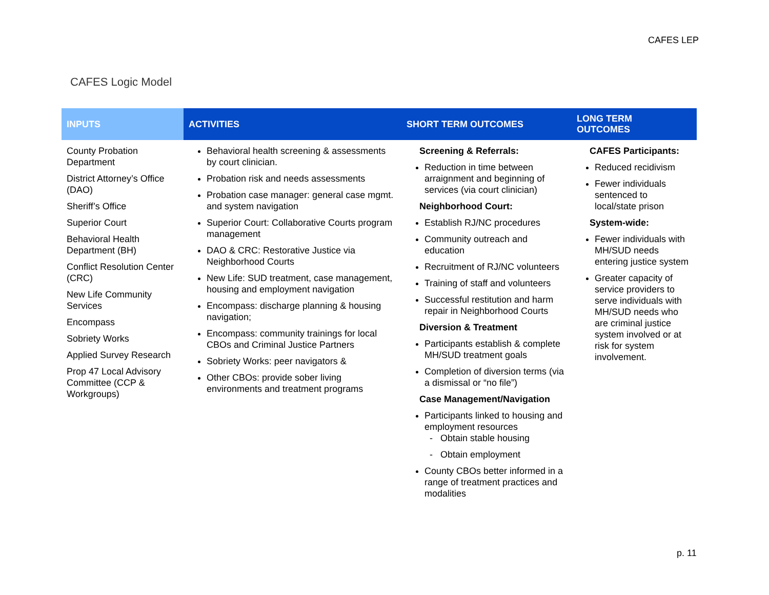CAFES LEP
CAFES Logic Model
| INPUTS | ACTIVITIES | SHORT TERM OUTCOMES | LONG TERM OUTCOMES |
| --- | --- | --- | --- |
| County Probation Department District Attorney’s Office (DAO) Sheriff’s Office Superior Court Behavioral Health Department (BH) Conflict Resolution Center (CRC) New Life Community Services Encompass Sobriety Works Applied Survey Research Prop 47 Local Advisory Committee (CCP & Workgroups) | Behavioral health screening & assessments by court clinician. Probation risk and needs assessments Probation case manager: general case mgmt. and system navigation Superior Court: Collaborative Courts program management DAO & CRC: Restorative Justice via Neighborhood Courts New Life: SUD treatment, case management, housing and employment navigation Encompass: discharge planning & housing navigation; Encompass: community trainings for local CBOs and Criminal Justice Partners Sobriety Works: peer navigators & Other CBOs: provide sober living environments and treatment programs | Screening & Referrals: Reduction in time between arraignment and beginning of services (via court clinician) Neighborhood Court: Establish RJ/NC procedures Community outreach and education Recruitment of RJ/NC volunteers Training of staff and volunteers Successful restitution and harm repair in Neighborhood Courts Diversion & Treatment Participants establish & complete MH/SUD treatment goals Completion of diversion terms (via a dismissal or “no file”) Case Management/Navigation Participants linked to housing and employment resources - Obtain stable housing - Obtain employment County CBOs better informed in a range of treatment practices and modalities | CAFES Participants: Reduced recidivism Fewer individuals sentenced to local/state prison System-wide: Fewer individuals with MH/SUD needs entering justice system Greater capacity of service providers to serve individuals with MH/SUD needs who are criminal justice system involved or at risk for system involvement. |
p. 11